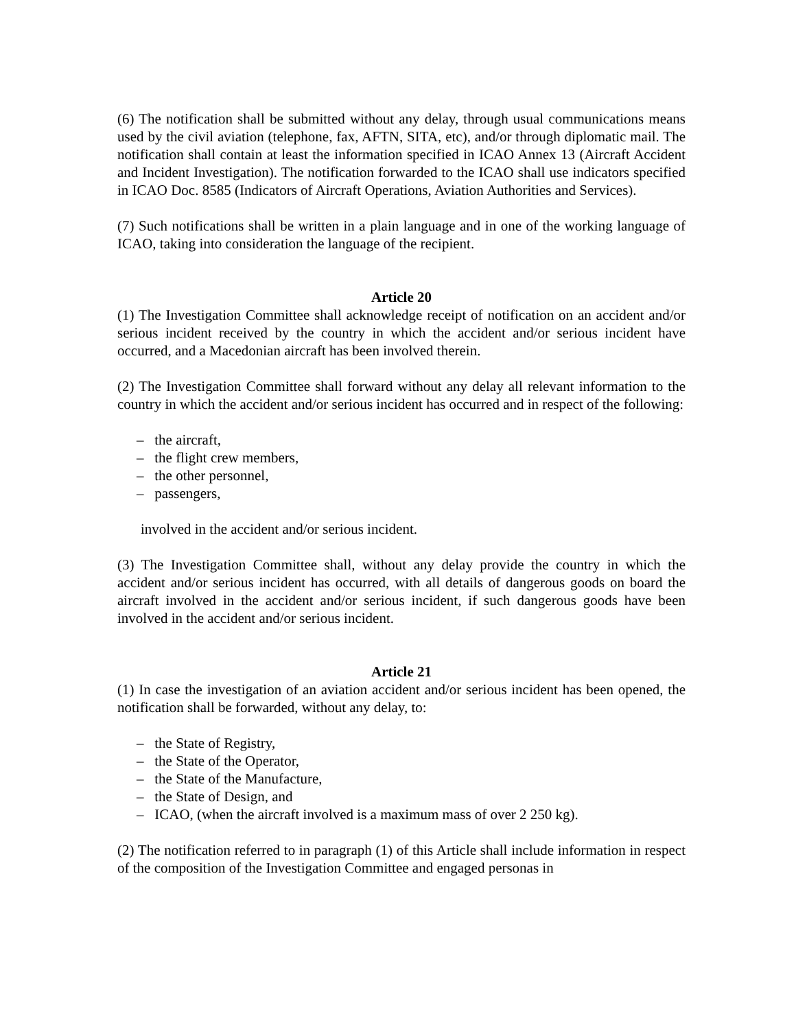(6) The notification shall be submitted without any delay, through usual communications means used by the civil aviation (telephone, fax, AFTN, SITA, etc), and/or through diplomatic mail. The notification shall contain at least the information specified in ICAO Annex 13 (Aircraft Accident and Incident Investigation). The notification forwarded to the ICAO shall use indicators specified in ICAO Doc. 8585 (Indicators of Aircraft Operations, Aviation Authorities and Services).
(7) Such notifications shall be written in a plain language and in one of the working language of ICAO, taking into consideration the language of the recipient.
Article 20
(1) The Investigation Committee shall acknowledge receipt of notification on an accident and/or serious incident received by the country in which the accident and/or serious incident have occurred, and a Macedonian aircraft has been involved therein.
(2) The Investigation Committee shall forward without any delay all relevant information to the country in which the accident and/or serious incident has occurred and in respect of the following:
– the aircraft,
– the flight crew members,
– the other personnel,
– passengers,
involved in the accident and/or serious incident.
(3) The Investigation Committee shall, without any delay provide the country in which the accident and/or serious incident has occurred, with all details of dangerous goods on board the aircraft involved in the accident and/or serious incident, if such dangerous goods have been involved in the accident and/or serious incident.
Article 21
(1) In case the investigation of an aviation accident and/or serious incident has been opened, the notification shall be forwarded, without any delay, to:
– the State of Registry,
– the State of the Operator,
– the State of the Manufacture,
– the State of Design, and
– ICAO, (when the aircraft involved is a maximum mass of over 2 250 kg).
(2) The notification referred to in paragraph (1) of this Article shall include information in respect of the composition of the Investigation Committee and engaged personas in